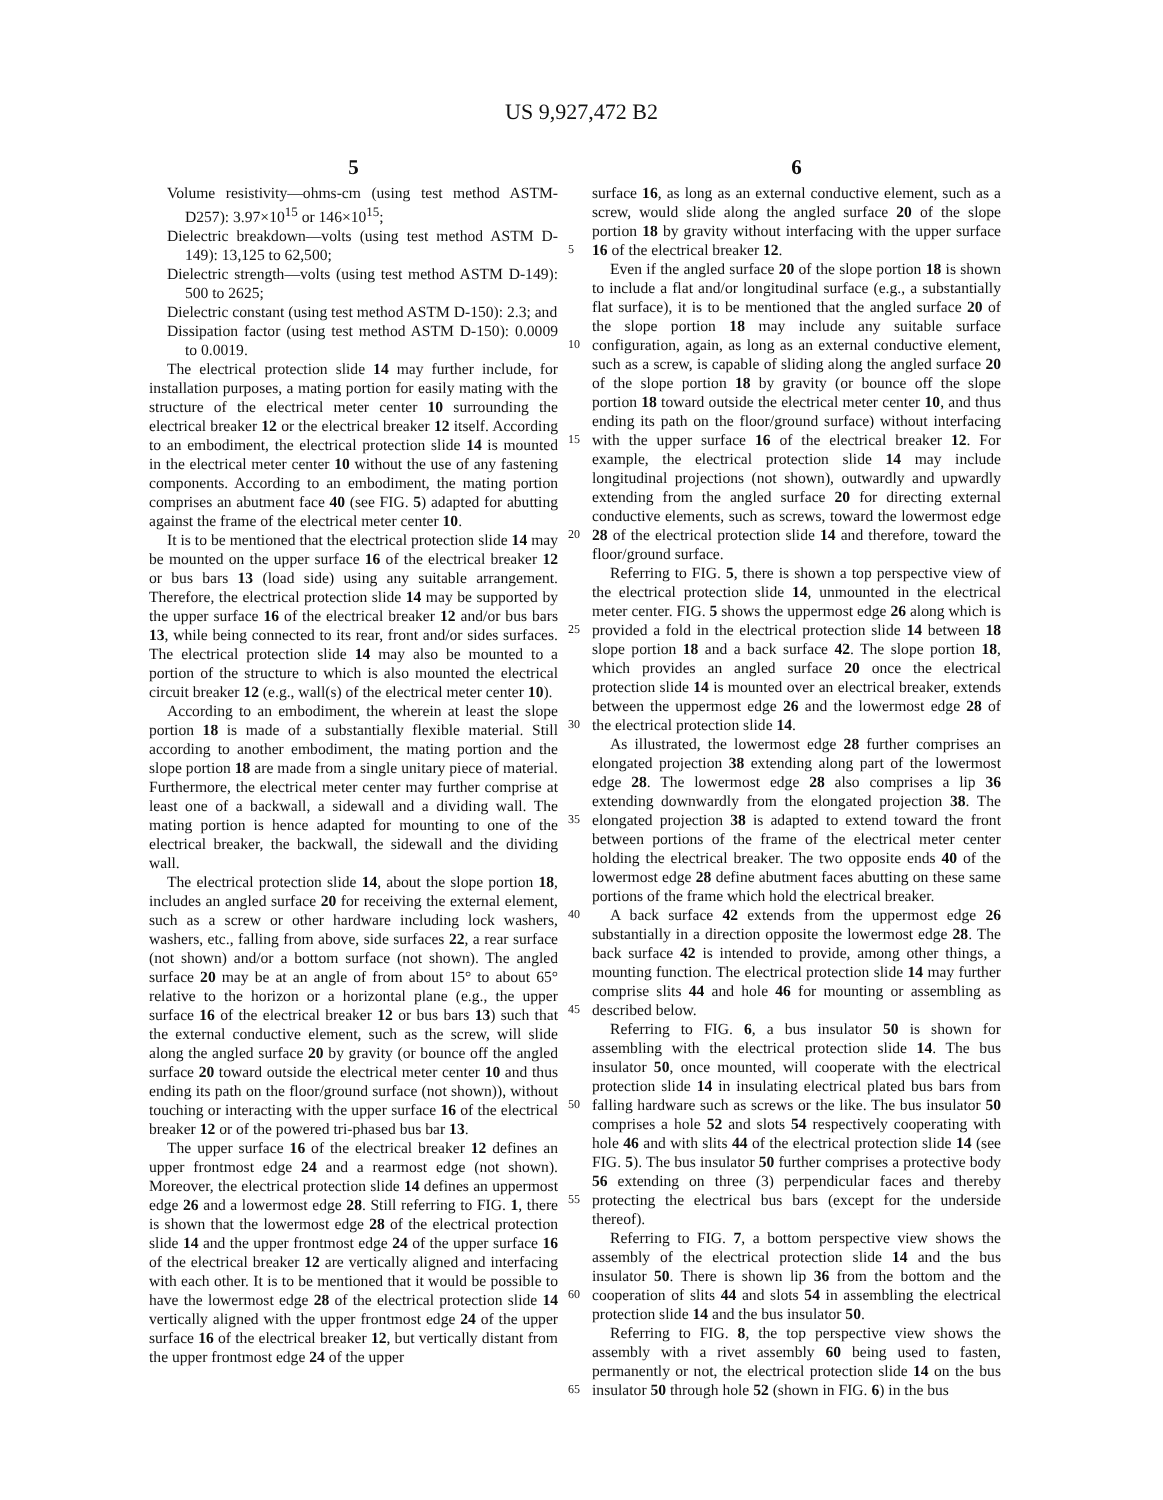US 9,927,472 B2
5
Volume resistivity—ohms-cm (using test method ASTM-D257): 3.97×10<sup>15</sup> or 146×10<sup>15</sup>;
Dielectric breakdown—volts (using test method ASTM D-149): 13,125 to 62,500;
Dielectric strength—volts (using test method ASTM D-149): 500 to 2625;
Dielectric constant (using test method ASTM D-150): 2.3; and
Dissipation factor (using test method ASTM D-150): 0.0009 to 0.0019.
The electrical protection slide 14 may further include, for installation purposes, a mating portion for easily mating with the structure of the electrical meter center 10 surrounding the electrical breaker 12 or the electrical breaker 12 itself. According to an embodiment, the electrical protection slide 14 is mounted in the electrical meter center 10 without the use of any fastening components. According to an embodiment, the mating portion comprises an abutment face 40 (see FIG. 5) adapted for abutting against the frame of the electrical meter center 10.
It is to be mentioned that the electrical protection slide 14 may be mounted on the upper surface 16 of the electrical breaker 12 or bus bars 13 (load side) using any suitable arrangement. Therefore, the electrical protection slide 14 may be supported by the upper surface 16 of the electrical breaker 12 and/or bus bars 13, while being connected to its rear, front and/or sides surfaces. The electrical protection slide 14 may also be mounted to a portion of the structure to which is also mounted the electrical circuit breaker 12 (e.g., wall(s) of the electrical meter center 10).
According to an embodiment, the wherein at least the slope portion 18 is made of a substantially flexible material. Still according to another embodiment, the mating portion and the slope portion 18 are made from a single unitary piece of material. Furthermore, the electrical meter center may further comprise at least one of a backwall, a sidewall and a dividing wall. The mating portion is hence adapted for mounting to one of the electrical breaker, the backwall, the sidewall and the dividing wall.
The electrical protection slide 14, about the slope portion 18, includes an angled surface 20 for receiving the external element, such as a screw or other hardware including lock washers, washers, etc., falling from above, side surfaces 22, a rear surface (not shown) and/or a bottom surface (not shown). The angled surface 20 may be at an angle of from about 15° to about 65° relative to the horizon or a horizontal plane (e.g., the upper surface 16 of the electrical breaker 12 or bus bars 13) such that the external conductive element, such as the screw, will slide along the angled surface 20 by gravity (or bounce off the angled surface 20 toward outside the electrical meter center 10 and thus ending its path on the floor/ground surface (not shown)), without touching or interacting with the upper surface 16 of the electrical breaker 12 or of the powered tri-phased bus bar 13.
The upper surface 16 of the electrical breaker 12 defines an upper frontmost edge 24 and a rearmost edge (not shown). Moreover, the electrical protection slide 14 defines an uppermost edge 26 and a lowermost edge 28. Still referring to FIG. 1, there is shown that the lowermost edge 28 of the electrical protection slide 14 and the upper frontmost edge 24 of the upper surface 16 of the electrical breaker 12 are vertically aligned and interfacing with each other. It is to be mentioned that it would be possible to have the lowermost edge 28 of the electrical protection slide 14 vertically aligned with the upper frontmost edge 24 of the upper surface 16 of the electrical breaker 12, but vertically distant from the upper frontmost edge 24 of the upper
5
10
15
20
25
30
35
40
45
50
55
60
65
6
surface 16, as long as an external conductive element, such as a screw, would slide along the angled surface 20 of the slope portion 18 by gravity without interfacing with the upper surface 16 of the electrical breaker 12.
Even if the angled surface 20 of the slope portion 18 is shown to include a flat and/or longitudinal surface (e.g., a substantially flat surface), it is to be mentioned that the angled surface 20 of the slope portion 18 may include any suitable surface configuration, again, as long as an external conductive element, such as a screw, is capable of sliding along the angled surface 20 of the slope portion 18 by gravity (or bounce off the slope portion 18 toward outside the electrical meter center 10, and thus ending its path on the floor/ground surface) without interfacing with the upper surface 16 of the electrical breaker 12. For example, the electrical protection slide 14 may include longitudinal projections (not shown), outwardly and upwardly extending from the angled surface 20 for directing external conductive elements, such as screws, toward the lowermost edge 28 of the electrical protection slide 14 and therefore, toward the floor/ground surface.
Referring to FIG. 5, there is shown a top perspective view of the electrical protection slide 14, unmounted in the electrical meter center. FIG. 5 shows the uppermost edge 26 along which is provided a fold in the electrical protection slide 14 between 18 slope portion 18 and a back surface 42. The slope portion 18, which provides an angled surface 20 once the electrical protection slide 14 is mounted over an electrical breaker, extends between the uppermost edge 26 and the lowermost edge 28 of the electrical protection slide 14.
As illustrated, the lowermost edge 28 further comprises an elongated projection 38 extending along part of the lowermost edge 28. The lowermost edge 28 also comprises a lip 36 extending downwardly from the elongated projection 38. The elongated projection 38 is adapted to extend toward the front between portions of the frame of the electrical meter center holding the electrical breaker. The two opposite ends 40 of the lowermost edge 28 define abutment faces abutting on these same portions of the frame which hold the electrical breaker.
A back surface 42 extends from the uppermost edge 26 substantially in a direction opposite the lowermost edge 28. The back surface 42 is intended to provide, among other things, a mounting function. The electrical protection slide 14 may further comprise slits 44 and hole 46 for mounting or assembling as described below.
Referring to FIG. 6, a bus insulator 50 is shown for assembling with the electrical protection slide 14. The bus insulator 50, once mounted, will cooperate with the electrical protection slide 14 in insulating electrical plated bus bars from falling hardware such as screws or the like. The bus insulator 50 comprises a hole 52 and slots 54 respectively cooperating with hole 46 and with slits 44 of the electrical protection slide 14 (see FIG. 5). The bus insulator 50 further comprises a protective body 56 extending on three (3) perpendicular faces and thereby protecting the electrical bus bars (except for the underside thereof).
Referring to FIG. 7, a bottom perspective view shows the assembly of the electrical protection slide 14 and the bus insulator 50. There is shown lip 36 from the bottom and the cooperation of slits 44 and slots 54 in assembling the electrical protection slide 14 and the bus insulator 50.
Referring to FIG. 8, the top perspective view shows the assembly with a rivet assembly 60 being used to fasten, permanently or not, the electrical protection slide 14 on the bus insulator 50 through hole 52 (shown in FIG. 6) in the bus